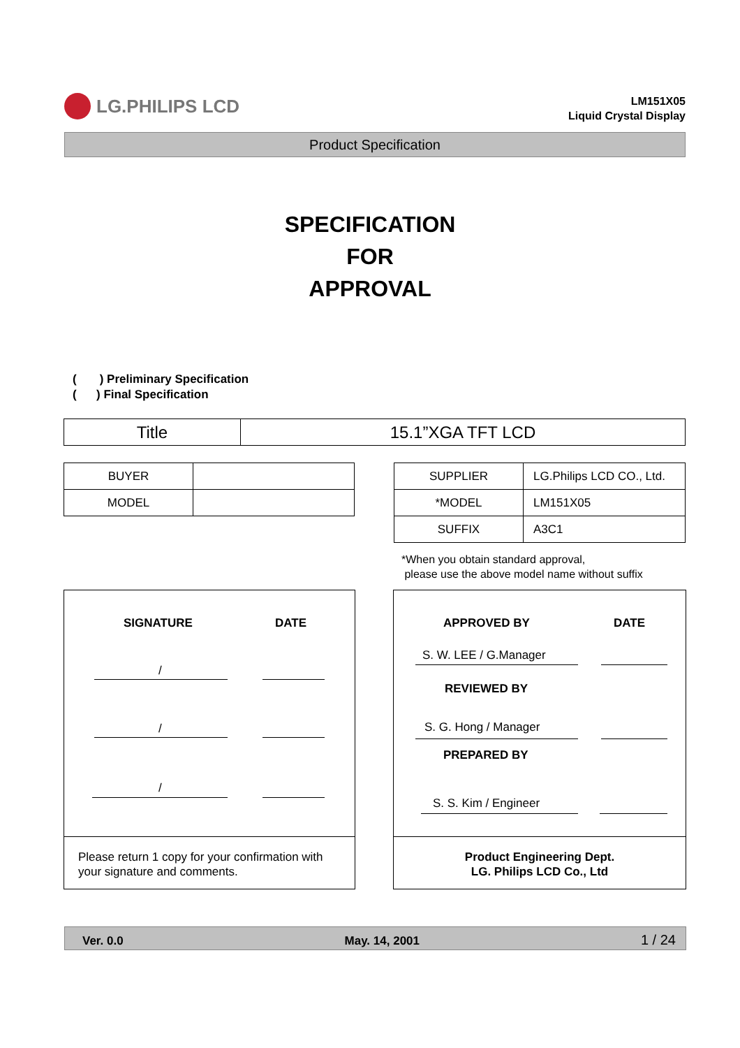LG.PHILIPS LCD
LM151X05
Liquid Crystal Display
Product Specification
SPECIFICATION
FOR
APPROVAL
( ) Preliminary Specification
( ) Final Specification
| Title | 15.1”XGA TFT LCD |
| BUYER | |
| MODEL | |
| SUPPLIER | LG.Philips LCD CO., Ltd. |
| *MODEL | LM151X05 |
| SUFFIX | A3C1 |
*When you obtain standard approval,
please use the above model name without suffix
SIGNATURE DATE
/
/
/
Please return 1 copy for your confirmation with
your signature and comments.
APPROVED BY DATE
S. W. LEE / G.Manager
REVIEWED BY
S. G. Hong / Manager
PREPARED BY
S. S. Kim / Engineer
Product Engineering Dept.
LG. Philips LCD Co., Ltd
Ver. 0.0 May. 14, 2001 1 / 24